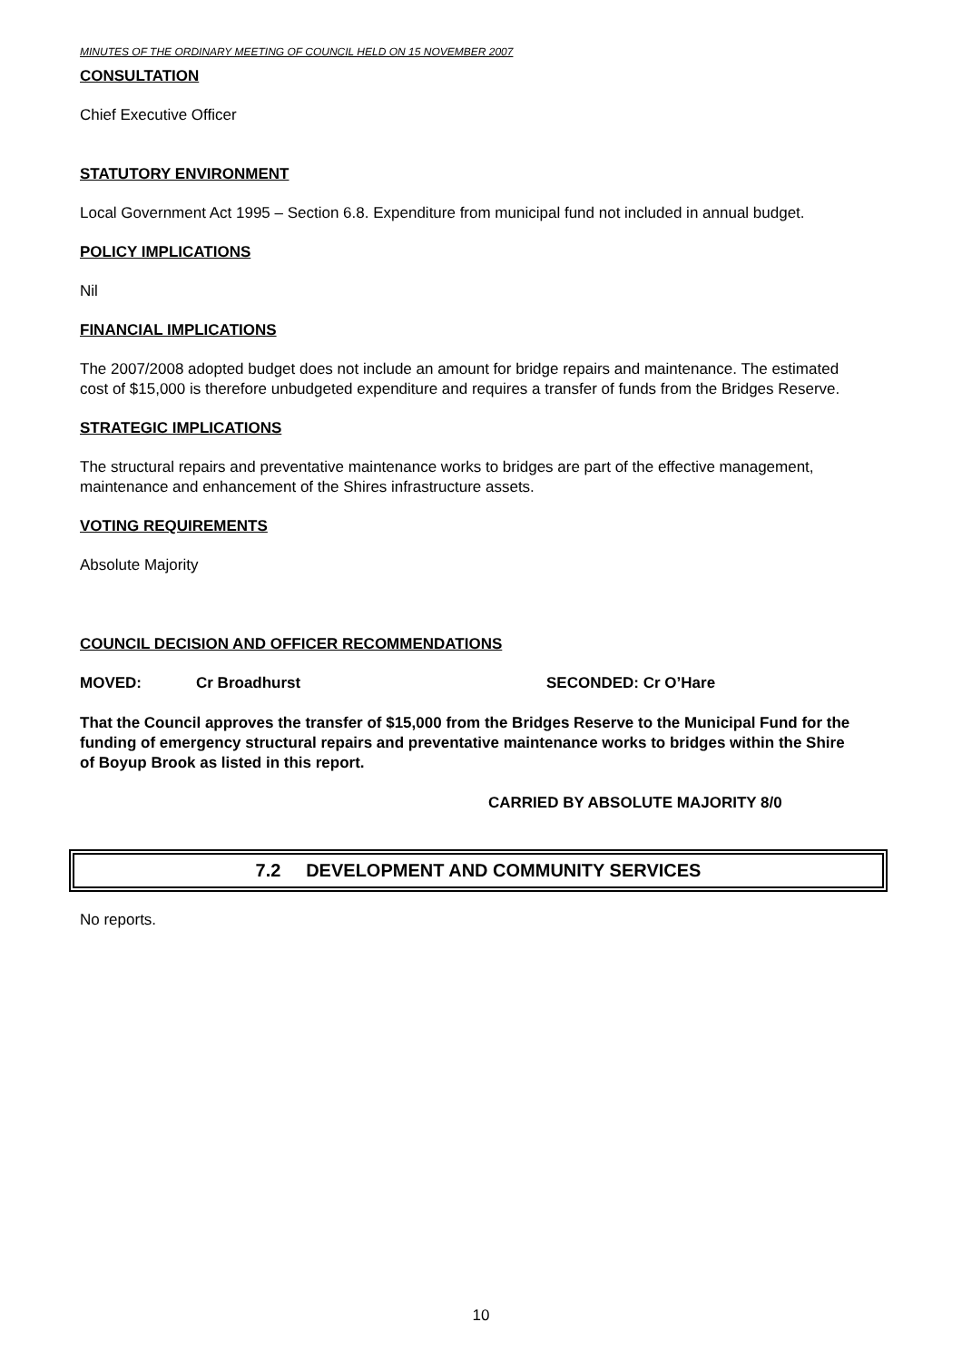MINUTES OF THE ORDINARY MEETING OF COUNCIL HELD ON 15 NOVEMBER 2007
CONSULTATION
Chief Executive Officer
STATUTORY ENVIRONMENT
Local Government Act 1995 – Section 6.8. Expenditure from municipal fund not included in annual budget.
POLICY IMPLICATIONS
Nil
FINANCIAL IMPLICATIONS
The 2007/2008 adopted budget does not include an amount for bridge repairs and maintenance. The estimated cost of $15,000 is therefore unbudgeted expenditure and requires a transfer of funds from the Bridges Reserve.
STRATEGIC IMPLICATIONS
The structural repairs and preventative maintenance works to bridges are part of the effective management, maintenance and enhancement of the Shires infrastructure assets.
VOTING REQUIREMENTS
Absolute Majority
COUNCIL DECISION AND OFFICER RECOMMENDATIONS
MOVED: Cr Broadhurst SECONDED: Cr O’Hare
That the Council approves the transfer of $15,000 from the Bridges Reserve to the Municipal Fund for the funding of emergency structural repairs and preventative maintenance works to bridges within the Shire of Boyup Brook as listed in this report.
CARRIED BY ABSOLUTE MAJORITY 8/0
7.2 DEVELOPMENT AND COMMUNITY SERVICES
No reports.
10